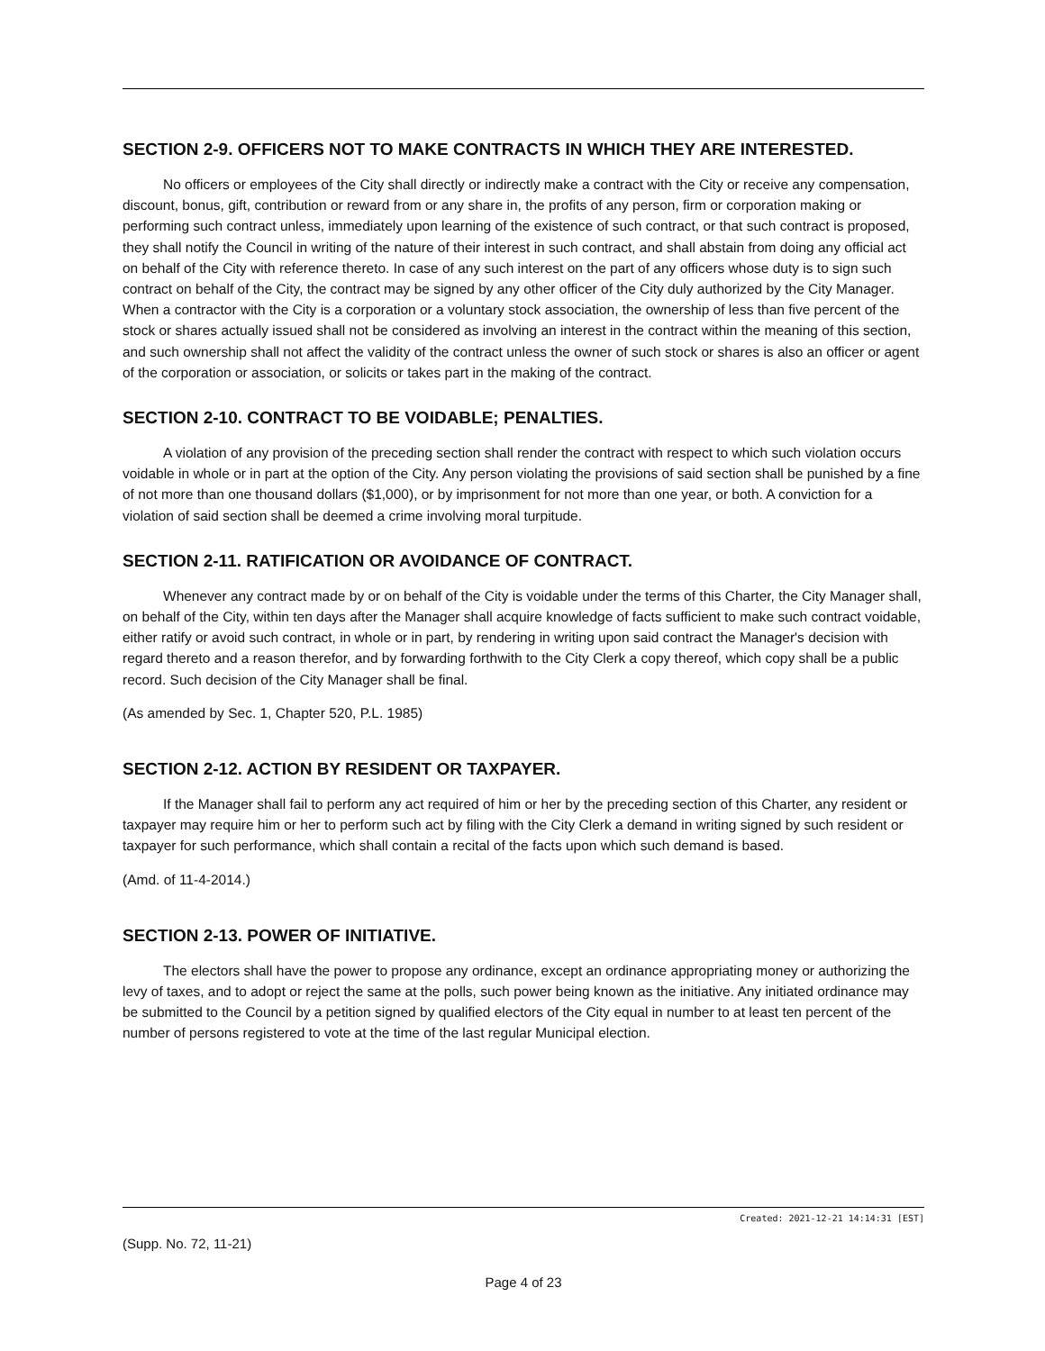SECTION 2-9. OFFICERS NOT TO MAKE CONTRACTS IN WHICH THEY ARE INTERESTED.
No officers or employees of the City shall directly or indirectly make a contract with the City or receive any compensation, discount, bonus, gift, contribution or reward from or any share in, the profits of any person, firm or corporation making or performing such contract unless, immediately upon learning of the existence of such contract, or that such contract is proposed, they shall notify the Council in writing of the nature of their interest in such contract, and shall abstain from doing any official act on behalf of the City with reference thereto. In case of any such interest on the part of any officers whose duty is to sign such contract on behalf of the City, the contract may be signed by any other officer of the City duly authorized by the City Manager. When a contractor with the City is a corporation or a voluntary stock association, the ownership of less than five percent of the stock or shares actually issued shall not be considered as involving an interest in the contract within the meaning of this section, and such ownership shall not affect the validity of the contract unless the owner of such stock or shares is also an officer or agent of the corporation or association, or solicits or takes part in the making of the contract.
SECTION 2-10. CONTRACT TO BE VOIDABLE; PENALTIES.
A violation of any provision of the preceding section shall render the contract with respect to which such violation occurs voidable in whole or in part at the option of the City. Any person violating the provisions of said section shall be punished by a fine of not more than one thousand dollars ($1,000), or by imprisonment for not more than one year, or both. A conviction for a violation of said section shall be deemed a crime involving moral turpitude.
SECTION 2-11. RATIFICATION OR AVOIDANCE OF CONTRACT.
Whenever any contract made by or on behalf of the City is voidable under the terms of this Charter, the City Manager shall, on behalf of the City, within ten days after the Manager shall acquire knowledge of facts sufficient to make such contract voidable, either ratify or avoid such contract, in whole or in part, by rendering in writing upon said contract the Manager's decision with regard thereto and a reason therefor, and by forwarding forthwith to the City Clerk a copy thereof, which copy shall be a public record. Such decision of the City Manager shall be final.
(As amended by Sec. 1, Chapter 520, P.L. 1985)
SECTION 2-12. ACTION BY RESIDENT OR TAXPAYER.
If the Manager shall fail to perform any act required of him or her by the preceding section of this Charter, any resident or taxpayer may require him or her to perform such act by filing with the City Clerk a demand in writing signed by such resident or taxpayer for such performance, which shall contain a recital of the facts upon which such demand is based.
(Amd. of 11-4-2014.)
SECTION 2-13. POWER OF INITIATIVE.
The electors shall have the power to propose any ordinance, except an ordinance appropriating money or authorizing the levy of taxes, and to adopt or reject the same at the polls, such power being known as the initiative. Any initiated ordinance may be submitted to the Council by a petition signed by qualified electors of the City equal in number to at least ten percent of the number of persons registered to vote at the time of the last regular Municipal election.
Created: 2021-12-21 14:14:31 [EST]
(Supp. No. 72, 11-21)
Page 4 of 23